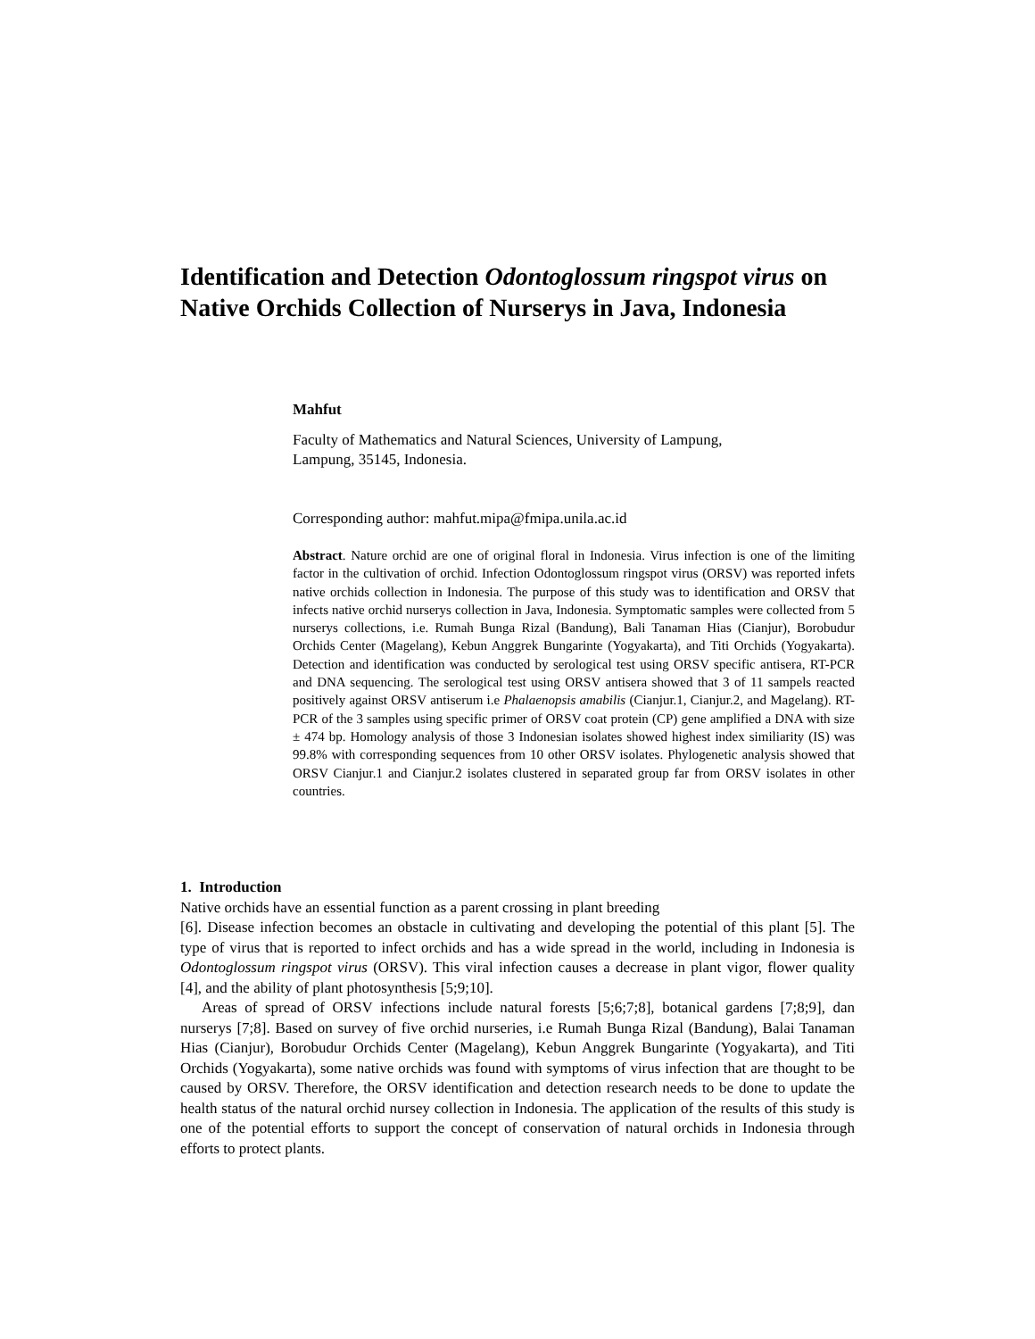Identification and Detection Odontoglossum ringspot virus on Native Orchids Collection of Nurserys in Java, Indonesia
Mahfut
Faculty of Mathematics and Natural Sciences, University of Lampung,
Lampung, 35145, Indonesia.
Corresponding author: mahfut.mipa@fmipa.unila.ac.id
Abstract. Nature orchid are one of original floral in Indonesia. Virus infection is one of the limiting factor in the cultivation of orchid. Infection Odontoglossum ringspot virus (ORSV) was reported infets native orchids collection in Indonesia. The purpose of this study was to identification and ORSV that infects native orchid nurserys collection in Java, Indonesia. Symptomatic samples were collected from 5 nurserys collections, i.e. Rumah Bunga Rizal (Bandung), Bali Tanaman Hias (Cianjur), Borobudur Orchids Center (Magelang), Kebun Anggrek Bungarinte (Yogyakarta), and Titi Orchids (Yogyakarta). Detection and identification was conducted by serological test using ORSV specific antisera, RT-PCR and DNA sequencing. The serological test using ORSV antisera showed that 3 of 11 sampels reacted positively against ORSV antiserum i.e Phalaenopsis amabilis (Cianjur.1, Cianjur.2, and Magelang). RT-PCR of the 3 samples using specific primer of ORSV coat protein (CP) gene amplified a DNA with size ± 474 bp. Homology analysis of those 3 Indonesian isolates showed highest index similiarity (IS) was 99.8% with corresponding sequences from 10 other ORSV isolates. Phylogenetic analysis showed that ORSV Cianjur.1 and Cianjur.2 isolates clustered in separated group far from ORSV isolates in other countries.
1. Introduction
Native orchids have an essential function as a parent crossing in plant breeding
[6]. Disease infection becomes an obstacle in cultivating and developing the potential of this plant [5]. The type of virus that is reported to infect orchids and has a wide spread in the world, including in Indonesia is Odontoglossum ringspot virus (ORSV). This viral infection causes a decrease in plant vigor, flower quality [4], and the ability of plant photosynthesis [5;9;10].
Areas of spread of ORSV infections include natural forests [5;6;7;8], botanical gardens [7;8;9], dan nurserys [7;8]. Based on survey of five orchid nurseries, i.e Rumah Bunga Rizal (Bandung), Balai Tanaman Hias (Cianjur), Borobudur Orchids Center (Magelang), Kebun Anggrek Bungarinte (Yogyakarta), and Titi Orchids (Yogyakarta), some native orchids was found with symptoms of virus infection that are thought to be caused by ORSV. Therefore, the ORSV identification and detection research needs to be done to update the health status of the natural orchid nursey collection in Indonesia. The application of the results of this study is one of the potential efforts to support the concept of conservation of natural orchids in Indonesia through efforts to protect plants.